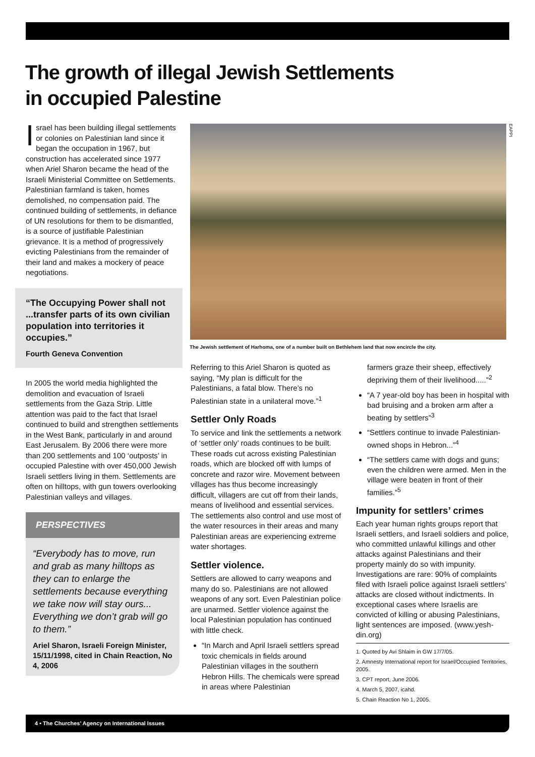The growth of illegal Jewish Settlements
in occupied Palestine
Israel has been building illegal settlements or colonies on Palestinian land since it began the occupation in 1967, but construction has accelerated since 1977 when Ariel Sharon became the head of the Israeli Ministerial Committee on Settlements. Palestinian farmland is taken, homes demolished, no compensation paid. The continued building of settlements, in defiance of UN resolutions for them to be dismantled, is a source of justifiable Palestinian grievance. It is a method of progressively evicting Palestinians from the remainder of their land and makes a mockery of peace negotiations.
“The Occupying Power shall not ...transfer parts of its own civilian population into territories it occupies.”
Fourth Geneva Convention
In 2005 the world media highlighted the demolition and evacuation of Israeli settlements from the Gaza Strip. Little attention was paid to the fact that Israel continued to build and strengthen settlements in the West Bank, particularly in and around East Jerusalem. By 2006 there were more than 200 settlements and 100 ‘outposts’ in occupied Palestine with over 450,000 Jewish Israeli settlers living in them. Settlements are often on hilltops, with gun towers overlooking Palestinian valleys and villages.
PERSPECTIVES
“Everybody has to move, run and grab as many hilltops as they can to enlarge the settlements because everything we take now will stay ours... Everything we don’t grab will go to them.”
Ariel Sharon, Israeli Foreign Minister, 15/11/1998, cited in Chain Reaction, No 4, 2006
EAPPI
The Jewish settlement of Harhoma, one of a number built on Bethlehem land that now encircle the city.
Referring to this Ariel Sharon is quoted as saying, “My plan is difficult for the Palestinians, a fatal blow. There’s no Palestinian state in a unilateral move.”<sup>1</sup>
Settler Only Roads
To service and link the settlements a network of ‘settler only’ roads continues to be built. These roads cut across existing Palestinian roads, which are blocked off with lumps of concrete and razor wire. Movement between villages has thus become increasingly difficult, villagers are cut off from their lands, means of livelihood and essential services. The settlements also control and use most of the water resources in their areas and many Palestinian areas are experiencing extreme water shortages.
Settler violence.
Settlers are allowed to carry weapons and many do so. Palestinians are not allowed weapons of any sort. Even Palestinian police are unarmed. Settler violence against the local Palestinian population has continued with little check.
“In March and April Israeli settlers spread toxic chemicals in fields around Palestinian villages in the southern Hebron Hills. The chemicals were spread in areas where Palestinian
farmers graze their sheep, effectively depriving them of their livelihood.....”<sup>2</sup>
“A 7 year-old boy has been in hospital with bad bruising and a broken arm after a beating by settlers”<sup>3</sup>
“Settlers continue to invade Palestinian-owned shops in Hebron...”<sup>4</sup>
“The settlers came with dogs and guns; even the children were armed. Men in the village were beaten in front of their families.”<sup>5</sup>
Impunity for settlers’ crimes
Each year human rights groups report that Israeli settlers, and Israeli soldiers and police, who committed unlawful killings and other attacks against Palestinians and their property mainly do so with impunity. Investigations are rare: 90% of complaints filed with Israeli police against Israeli settlers’ attacks are closed without indictments. In exceptional cases where Israelis are convicted of killing or abusing Palestinians, light sentences are imposed. (www.yesh-din.org)
1. Quoted by Avi Shlaim in GW 17/7/05.
2. Amnesty International report for Israel/Occupied Territories, 2005.
3. CPT report, June 2006.
4. March 5, 2007, icahd.
5. Chain Reaction No 1, 2005.
4 • The Churches’ Agency on International Issues